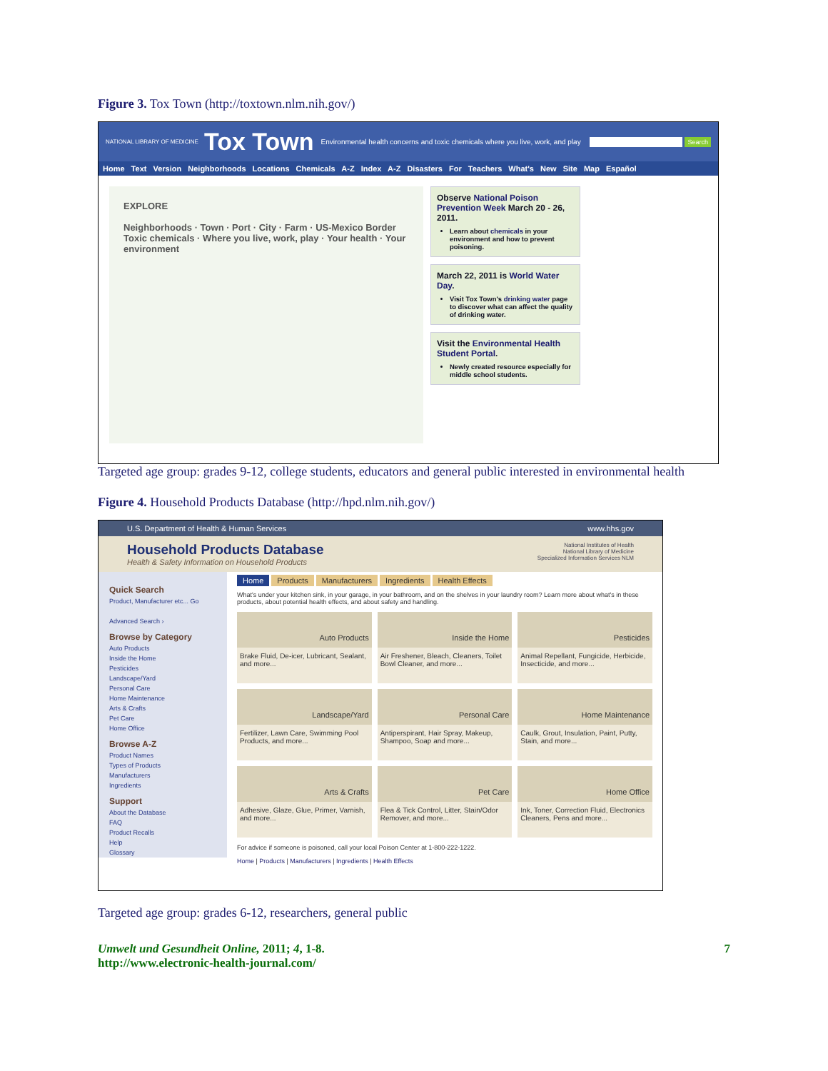Figure 3. Tox Town (http://toxtown.nlm.nih.gov/)
NATIONAL LIBRARY OF MEDICINE Tox Town Environmental health concerns and toxic chemicals where you live, work, and play Search
Home Text Version Neighborhoods Locations Chemicals A-Z Index A-Z Disasters For Teachers What's New Site Map Español
EXPLORE
Neighborhoods · Town · Port · City · Farm · US-Mexico Border
Toxic chemicals · Where you live, work, play · Your health · Your environment
Observe National Poison Prevention Week March 20 - 26, 2011.
Learn about chemicals in your environment and how to prevent poisoning.
March 22, 2011 is World Water Day.
Visit Tox Town's drinking water page to discover what can affect the quality of drinking water.
Visit the Environmental Health Student Portal.
Newly created resource especially for middle school students.
Targeted age group: grades 9-12, college students, educators and general public interested in environmental health
Figure 4. Household Products Database (http://hpd.nlm.nih.gov/)
U.S. Department of Health & Human Services www.hhs.gov
Household Products Database
Health & Safety Information on Household Products
National Institutes of Health
National Library of Medicine
Specialized Information Services NLM
Quick Search
Product, Manufacturer etc... Go
Advanced Search ›
Browse by Category
Auto Products
Inside the Home
Pesticides
Landscape/Yard
Personal Care
Home Maintenance
Arts & Crafts
Pet Care
Home Office
Browse A-Z
Product Names
Types of Products
Manufacturers
Ingredients
Support
About the Database
FAQ
Product Recalls
Help
Glossary
Home Products Manufacturers Ingredients Health Effects
What's under your kitchen sink, in your garage, in your bathroom, and on the shelves in your laundry room? Learn more about what's in these products, about potential health effects, and about safety and handling.
Auto Products
Brake Fluid, De-icer, Lubricant, Sealant, and more...
Inside the Home
Air Freshener, Bleach, Cleaners, Toilet Bowl Cleaner, and more...
Pesticides
Animal Repellant, Fungicide, Herbicide, Insecticide, and more...
Landscape/Yard
Fertilizer, Lawn Care, Swimming Pool Products, and more...
Personal Care
Antiperspirant, Hair Spray, Makeup, Shampoo, Soap and more...
Home Maintenance
Caulk, Grout, Insulation, Paint, Putty, Stain, and more...
Arts & Crafts
Adhesive, Glaze, Glue, Primer, Varnish, and more...
Pet Care
Flea & Tick Control, Litter, Stain/Odor Remover, and more...
Home Office
Ink, Toner, Correction Fluid, Electronics Cleaners, Pens and more...
For advice if someone is poisoned, call your local Poison Center at 1-800-222-1222.
Home | Products | Manufacturers | Ingredients | Health Effects
Targeted age group: grades 6-12, researchers, general public
Umwelt und Gesundheit Online, 2011; 4, 1-8.
http://www.electronic-health-journal.com/
7